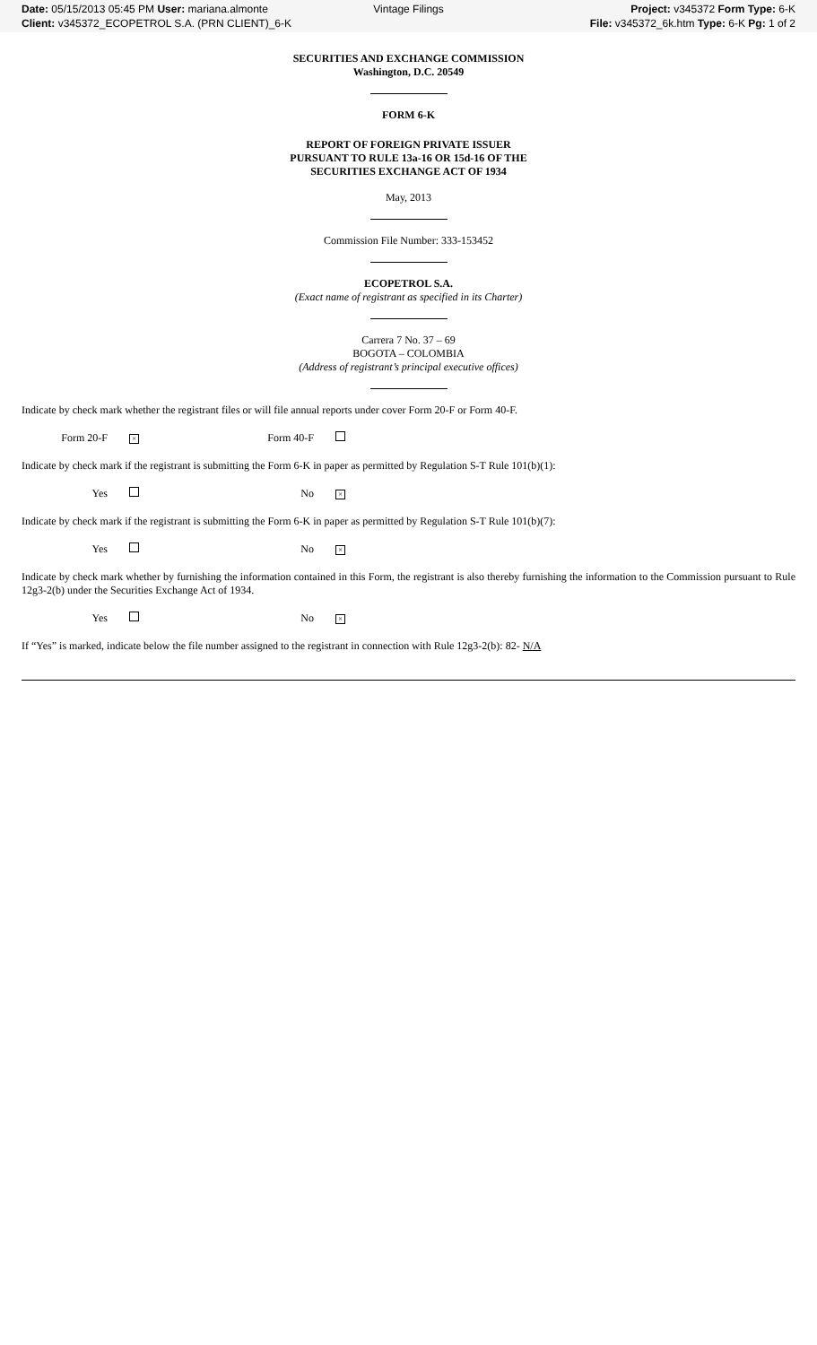Date: 05/15/2013 05:45 PM User: mariana.almonte
Client: v345372_ECOPETROL S.A. (PRN CLIENT)_6-K
Vintage Filings
Project: v345372 Form Type: 6-K
File: v345372_6k.htm Type: 6-K Pg: 1 of 2
SECURITIES AND EXCHANGE COMMISSION
Washington, D.C. 20549
FORM 6-K
REPORT OF FOREIGN PRIVATE ISSUER
PURSUANT TO RULE 13a-16 OR 15d-16 OF THE
SECURITIES EXCHANGE ACT OF 1934
May, 2013
Commission File Number: 333-153452
ECOPETROL S.A.
(Exact name of registrant as specified in its Charter)
Carrera 7 No. 37 – 69
BOGOTA – COLOMBIA
(Address of registrant’s principal executive offices)
Indicate by check mark whether the registrant files or will file annual reports under cover Form 20-F or Form 40-F.
Form 20-F × Form 40-F
Indicate by check mark if the registrant is submitting the Form 6-K in paper as permitted by Regulation S-T Rule 101(b)(1):
Yes No ×
Indicate by check mark if the registrant is submitting the Form 6-K in paper as permitted by Regulation S-T Rule 101(b)(7):
Yes No ×
Indicate by check mark whether by furnishing the information contained in this Form, the registrant is also thereby furnishing the information to the Commission pursuant to Rule 12g3-2(b) under the Securities Exchange Act of 1934.
Yes No ×
If “Yes” is marked, indicate below the file number assigned to the registrant in connection with Rule 12g3-2(b): 82- N/A